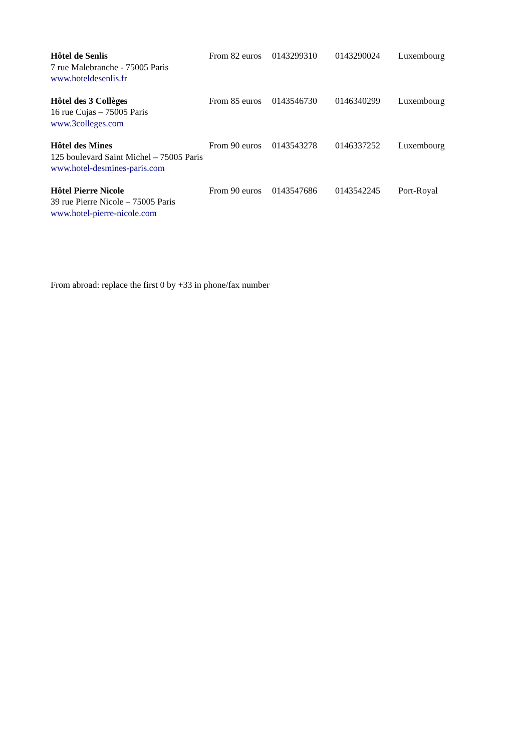| Hôtel de Senlis | From 82 euros | 0143299310 | 0143290024 | Luxembourg |
| 7 rue Malebranche - 75005 Paris | | | | |
| www.hoteldesenlis.fr | | | | |
| Hôtel des 3 Collèges | From 85 euros | 0143546730 | 0146340299 | Luxembourg |
| 16 rue Cujas – 75005 Paris | | | | |
| www.3colleges.com | | | | |
| Hôtel des Mines | From 90 euros | 0143543278 | 0146337252 | Luxembourg |
| 125 boulevard Saint Michel – 75005 Paris | | | | |
| www.hotel-desmines-paris.com | | | | |
| Hôtel Pierre Nicole | From 90 euros | 0143547686 | 0143542245 | Port-Royal |
| 39 rue Pierre Nicole – 75005 Paris | | | | |
| www.hotel-pierre-nicole.com | | | | |
From abroad: replace the first 0 by +33 in phone/fax number